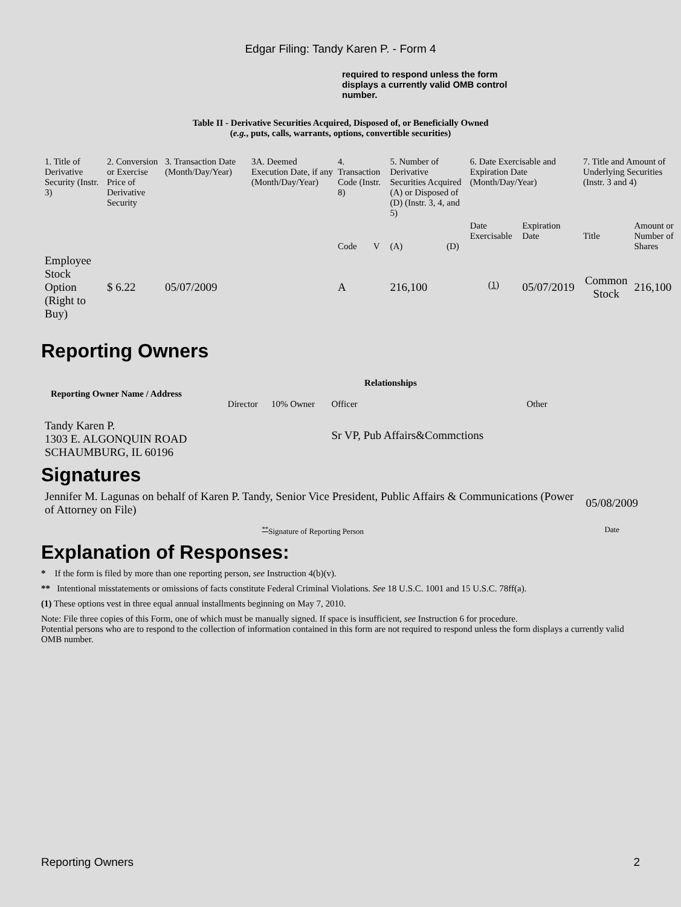Edgar Filing: Tandy Karen P. - Form 4
required to respond unless the form displays a currently valid OMB control number.
Table II - Derivative Securities Acquired, Disposed of, or Beneficially Owned
(e.g., puts, calls, warrants, options, convertible securities)
| 1. Title of Derivative Security (Instr. 3) | 2. Conversion or Exercise Price of Derivative Security | 3. Transaction Date (Month/Day/Year) | 3A. Deemed Execution Date, if any (Month/Day/Year) | 4. Transaction Code (Instr. 8) | | 5. Number of Derivative Securities Acquired (A) or Disposed of (D) (Instr. 3, 4, and 5) | | 6. Date Exercisable and Expiration Date (Month/Day/Year) | | 7. Title and Amount of Underlying Securities (Instr. 3 and 4) | |
| | | | | Code | V | (A) | (D) | Date Exercisable | Expiration Date | Title | Amount or Number of Shares |
| Employee Stock Option (Right to Buy) | $ 6.22 | 05/07/2009 | | A | | 216,100 | | <sup>(1)</sup> | 05/07/2019 | Common Stock | 216,100 |
Reporting Owners
| Reporting Owner Name / Address | Relationships | | | |
| --- | --- | --- | --- | --- |
| | Director | 10% Owner | Officer | Other |
| Tandy Karen P. 1303 E. ALGONQUIN ROAD SCHAUMBURG, IL 60196 | | | Sr VP, Pub Affairs&Commctions | |
Signatures
| Jennifer M. Lagunas on behalf of Karen P. Tandy, Senior Vice President, Public Affairs & Communications (Power of Attorney on File) | 05/08/2009 |
| <sup>**</sup> Signature of Reporting Person | Date |
Explanation of Responses:
* If the form is filed by more than one reporting person, see Instruction 4(b)(v).
** Intentional misstatements or omissions of facts constitute Federal Criminal Violations. See 18 U.S.C. 1001 and 15 U.S.C. 78ff(a).
(1) These options vest in three equal annual installments beginning on May 7, 2010.
Note: File three copies of this Form, one of which must be manually signed. If space is insufficient, see Instruction 6 for procedure.
Potential persons who are to respond to the collection of information contained in this form are not required to respond unless the form displays a currently valid OMB number.
Reporting Owners 2